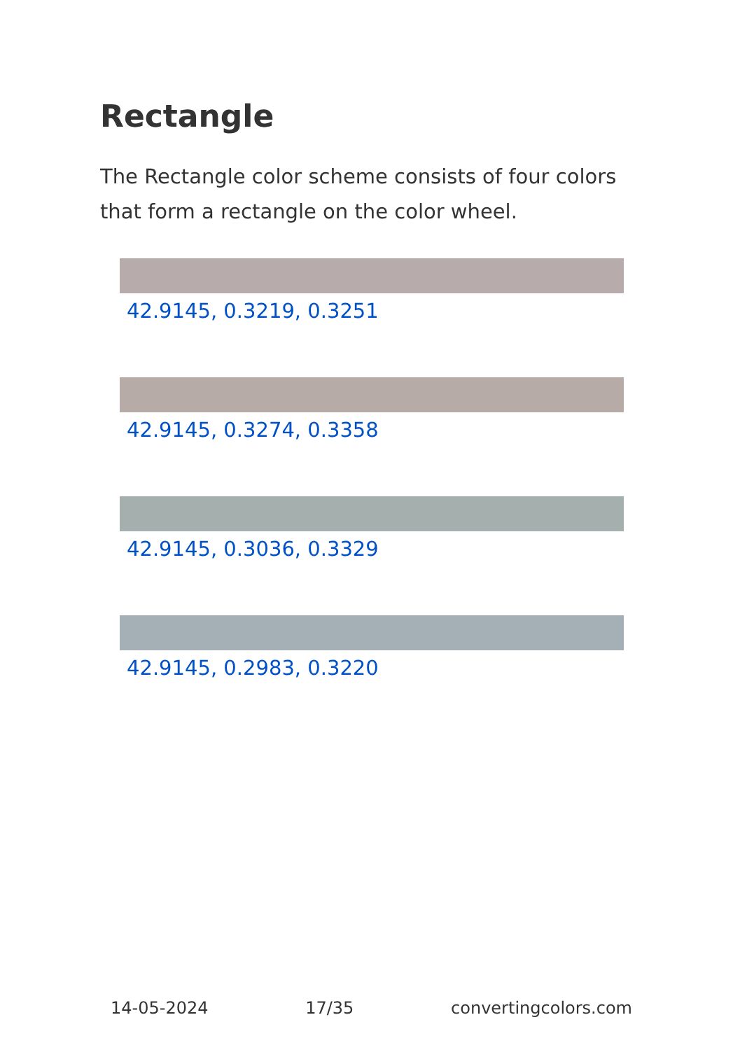Rectangle
The Rectangle color scheme consists of four colors that form a rectangle on the color wheel.
42.9145, 0.3219, 0.3251
42.9145, 0.3274, 0.3358
42.9145, 0.3036, 0.3329
42.9145, 0.2983, 0.3220
14-05-2024 17/35 convertingcolors.com